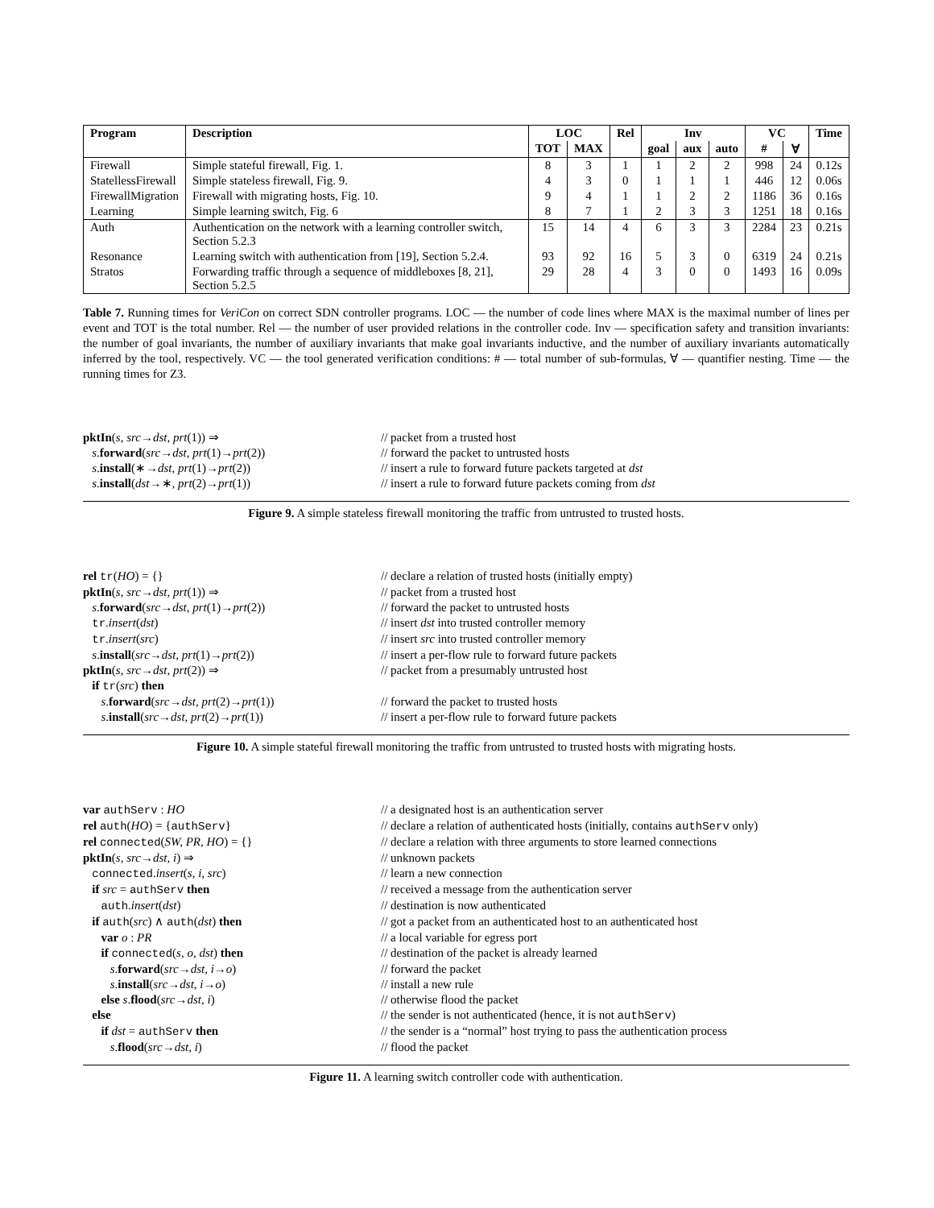| Program | Description | LOC | | Rel | Inv | | | VC | | Time |
| --- | --- | --- | --- | --- | --- | --- | --- | --- | --- | --- |
| | | TOT | MAX | | goal | aux | auto | # | ∀ | |
| Firewall | Simple stateful firewall, Fig. 1. | 8 | 3 | 1 | 1 | 2 | 2 | 998 | 24 | 0.12s |
| StatellessFirewall | Simple stateless firewall, Fig. 9. | 4 | 3 | 0 | 1 | 1 | 1 | 446 | 12 | 0.06s |
| FirewallMigration | Firewall with migrating hosts, Fig. 10. | 9 | 4 | 1 | 1 | 2 | 2 | 1186 | 36 | 0.16s |
| Learning | Simple learning switch, Fig. 6 | 8 | 7 | 1 | 2 | 3 | 3 | 1251 | 18 | 0.16s |
| Auth | Authentication on the network with a learning controller switch, Section 5.2.3 | 15 | 14 | 4 | 6 | 3 | 3 | 2284 | 23 | 0.21s |
| Resonance | Learning switch with authentication from [19], Section 5.2.4. | 93 | 92 | 16 | 5 | 3 | 0 | 6319 | 24 | 0.21s |
| Stratos | Forwarding traffic through a sequence of middleboxes [8, 21], Section 5.2.5 | 29 | 28 | 4 | 3 | 0 | 0 | 1493 | 16 | 0.09s |
Table 7. Running times for VeriCon on correct SDN controller programs. LOC — the number of code lines where MAX is the maximal number of lines per event and TOT is the total number. Rel — the number of user provided relations in the controller code. Inv — specification safety and transition invariants: the number of goal invariants, the number of auxiliary invariants that make goal invariants inductive, and the number of auxiliary invariants automatically inferred by the tool, respectively. VC — the tool generated verification conditions: # — total number of sub-formulas, ∀ — quantifier nesting. Time — the running times for Z3.
pktIn(s, src→dst, prt(1)) ⇒
// packet from a trusted host
s.forward(src→dst, prt(1)→prt(2))
// forward the packet to untrusted hosts
s.install(∗→dst, prt(1)→prt(2))
// insert a rule to forward future packets targeted at dst
s.install(dst→∗, prt(2)→prt(1))
// insert a rule to forward future packets coming from dst
Figure 9. A simple stateless firewall monitoring the traffic from untrusted to trusted hosts.
rel tr(HO) = {}
// declare a relation of trusted hosts (initially empty)
pktIn(s, src→dst, prt(1)) ⇒
// packet from a trusted host
s.forward(src→dst, prt(1)→prt(2))
// forward the packet to untrusted hosts
tr.insert(dst)
// insert dst into trusted controller memory
tr.insert(src)
// insert src into trusted controller memory
s.install(src→dst, prt(1)→prt(2))
// insert a per-flow rule to forward future packets
pktIn(s, src→dst, prt(2)) ⇒
// packet from a presumably untrusted host
if tr(src) then
s.forward(src→dst, prt(2)→prt(1))
// forward the packet to trusted hosts
s.install(src→dst, prt(2)→prt(1))
// insert a per-flow rule to forward future packets
Figure 10. A simple stateful firewall monitoring the traffic from untrusted to trusted hosts with migrating hosts.
var authServ : HO
// a designated host is an authentication server
rel auth(HO) = {authServ}
// declare a relation of authenticated hosts (initially, contains authServ only)
rel connected(SW, PR, HO) = {}
// declare a relation with three arguments to store learned connections
pktIn(s, src→dst, i) ⇒
// unknown packets
connected.insert(s, i, src)
// learn a new connection
if src = authServ then
// received a message from the authentication server
auth.insert(dst)
// destination is now authenticated
if auth(src) ∧ auth(dst) then
// got a packet from an authenticated host to an authenticated host
var o : PR
// a local variable for egress port
if connected(s, o, dst) then
// destination of the packet is already learned
s.forward(src→dst, i→o)
// forward the packet
s.install(src→dst, i→o)
// install a new rule
else s.flood(src→dst, i)
// otherwise flood the packet
else
// the sender is not authenticated (hence, it is not authServ)
if dst = authServ then
// the sender is a “normal” host trying to pass the authentication process
s.flood(src→dst, i)
// flood the packet
Figure 11. A learning switch controller code with authentication.